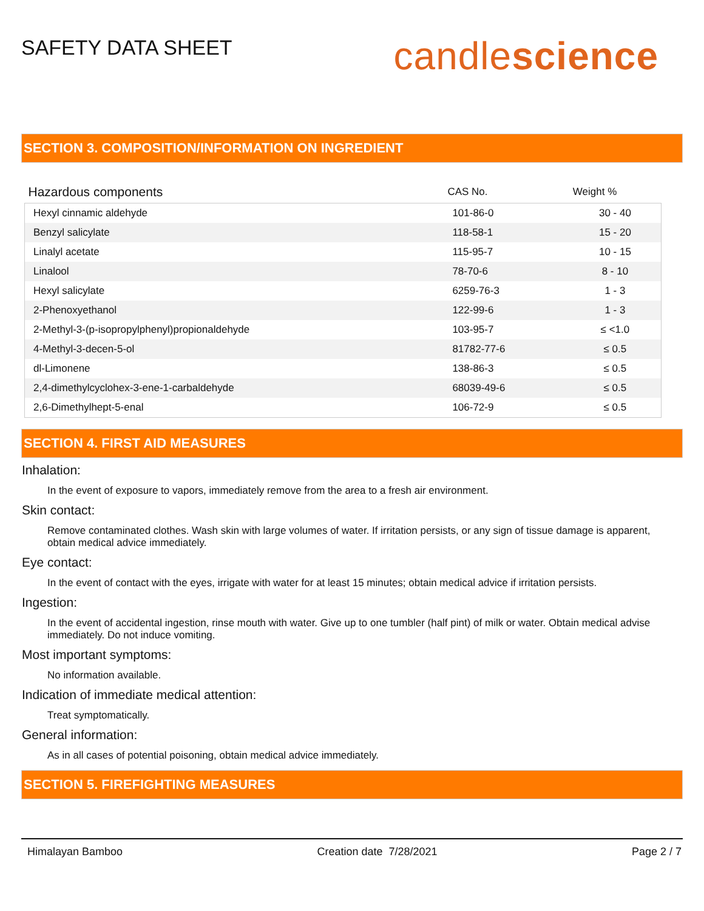SAFETY DATA SHEET
candlescience
SECTION 3. COMPOSITION/INFORMATION ON INGREDIENT
| Hazardous components | CAS No. | Weight % |
| --- | --- | --- |
| Hexyl cinnamic aldehyde | 101-86-0 | 30 - 40 |
| Benzyl salicylate | 118-58-1 | 15 - 20 |
| Linalyl acetate | 115-95-7 | 10 - 15 |
| Linalool | 78-70-6 | 8 - 10 |
| Hexyl salicylate | 6259-76-3 | 1 - 3 |
| 2-Phenoxyethanol | 122-99-6 | 1 - 3 |
| 2-Methyl-3-(p-isopropylphenyl)propionaldehyde | 103-95-7 | ≤ <1.0 |
| 4-Methyl-3-decen-5-ol | 81782-77-6 | ≤ 0.5 |
| dl-Limonene | 138-86-3 | ≤ 0.5 |
| 2,4-dimethylcyclohex-3-ene-1-carbaldehyde | 68039-49-6 | ≤ 0.5 |
| 2,6-Dimethylhept-5-enal | 106-72-9 | ≤ 0.5 |
SECTION 4. FIRST AID MEASURES
Inhalation:
In the event of exposure to vapors, immediately remove from the area to a fresh air environment.
Skin contact:
Remove contaminated clothes. Wash skin with large volumes of water. If irritation persists, or any sign of tissue damage is apparent, obtain medical advice immediately.
Eye contact:
In the event of contact with the eyes, irrigate with water for at least 15 minutes; obtain medical advice if irritation persists.
Ingestion:
In the event of accidental ingestion, rinse mouth with water. Give up to one tumbler (half pint) of milk or water. Obtain medical advise immediately. Do not induce vomiting.
Most important symptoms:
No information available.
Indication of immediate medical attention:
Treat symptomatically.
General information:
As in all cases of potential poisoning, obtain medical advice immediately.
SECTION 5. FIREFIGHTING MEASURES
Himalayan Bamboo Creation date 7/28/2021 Page 2 / 7